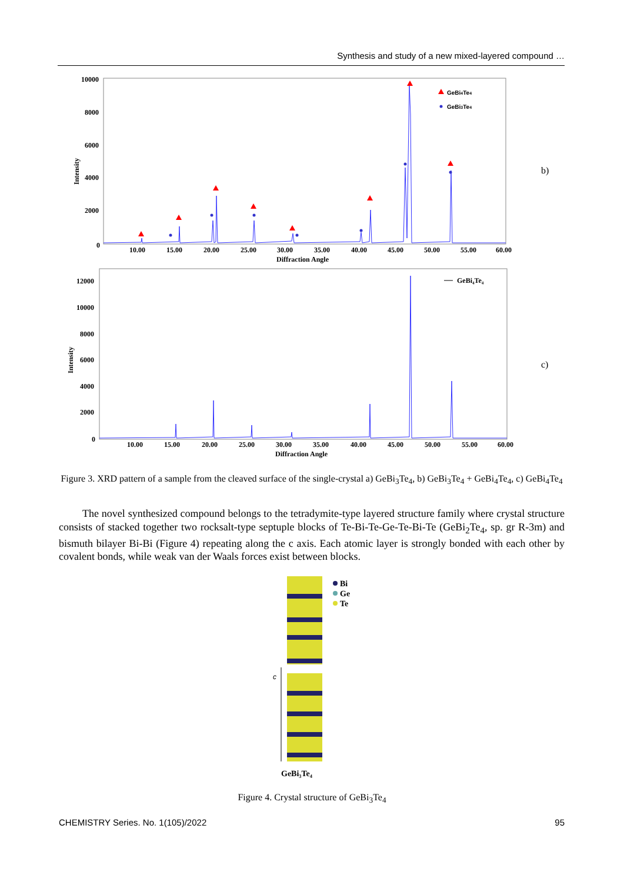Synthesis and study of a new mixed-layered compound …
Intensity
10000
8000
6000
4000
2000
0
10.00
15.00
20.00
25.00
30.00
35.00
40.00
45.00
50.00
55.00
60.00
Diffraction Angle
GeBi4Te4
GeBi3Te4
b)
Intensity
12000
10000
8000
6000
4000
2000
0
10.00
15.00
20.00
25.00
30.00
35.00
40.00
45.00
50.00
55.00
60.00
Diffraction Angle
GeBi₄Te₄
c)
Figure 3. XRD pattern of a sample from the cleaved surface of the single-crystal a) GeBi<sub>3</sub>Te<sub>4</sub>, b) GeBi<sub>3</sub>Te<sub>4</sub> + GeBi<sub>4</sub>Te<sub>4</sub>, c) GeBi<sub>4</sub>Te<sub>4</sub>
The novel synthesized compound belongs to the tetradymite-type layered structure family where crystal structure consists of stacked together two rocksalt-type septuple blocks of Te-Bi-Te-Ge-Te-Bi-Te (GeBi<sub>2</sub>Te<sub>4</sub>, sp. gr R-3m) and bismuth bilayer Bi-Bi (Figure 4) repeating along the c axis. Each atomic layer is strongly bonded with each other by covalent bonds, while weak van der Waals forces exist between blocks.
c
Bi
Ge
Te
GeBi₃Te₄
Figure 4. Crystal structure of GeBi<sub>3</sub>Te<sub>4</sub>
CHEMISTRY Series. No. 1(105)/2022 95